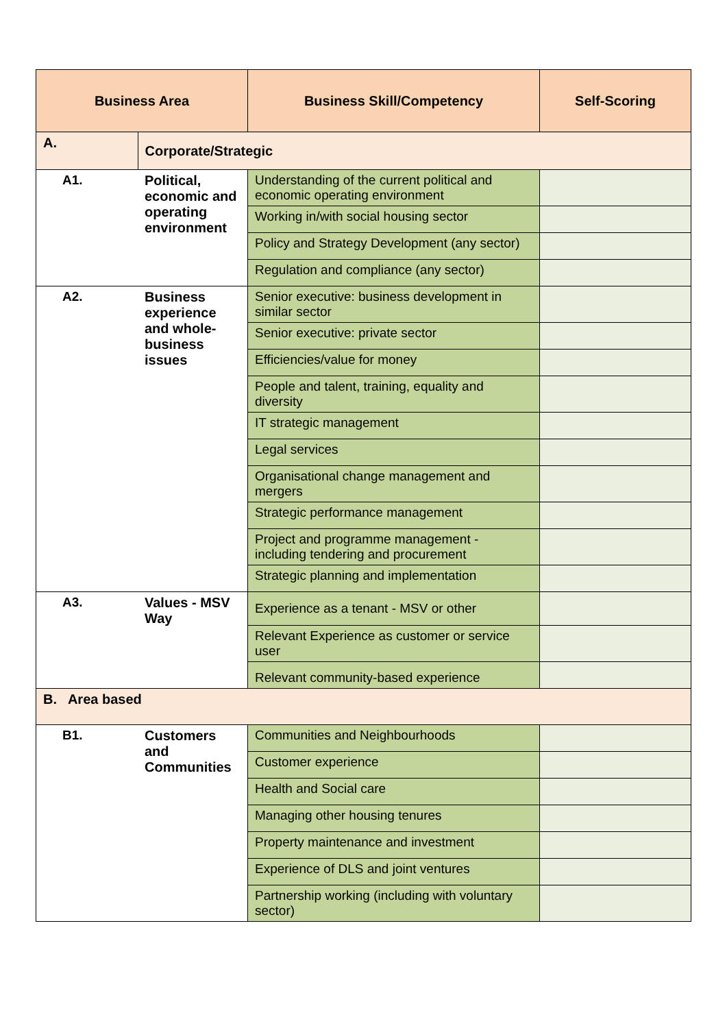| Business Area | | Business Skill/Competency | Self-Scoring |
| --- | --- | --- | --- |
| A. | Corporate/Strategic | | |
| A1. | Political, economic and operating environment | Understanding of the current political and economic operating environment | |
| | | Working in/with social housing sector | |
| | | Policy and Strategy Development (any sector) | |
| | | Regulation and compliance (any sector) | |
| A2. | Business experience and whole-business issues | Senior executive: business development in similar sector | |
| | | Senior executive: private sector | |
| | | Efficiencies/value for money | |
| | | People and talent, training, equality and diversity | |
| | | IT strategic management | |
| | | Legal services | |
| | | Organisational change management and mergers | |
| | | Strategic performance management | |
| | | Project and programme management - including tendering and procurement | |
| | | Strategic planning and implementation | |
| A3. | Values - MSV Way | Experience as a tenant - MSV or other | |
| | | Relevant Experience as customer or service user | |
| | | Relevant community-based experience | |
| B. Area based | | | |
| B1. | Customers and Communities | Communities and Neighbourhoods | |
| | | Customer experience | |
| | | Health and Social care | |
| | | Managing other housing tenures | |
| | | Property maintenance and investment | |
| | | Experience of DLS and joint ventures | |
| | | Partnership working (including with voluntary sector) | |